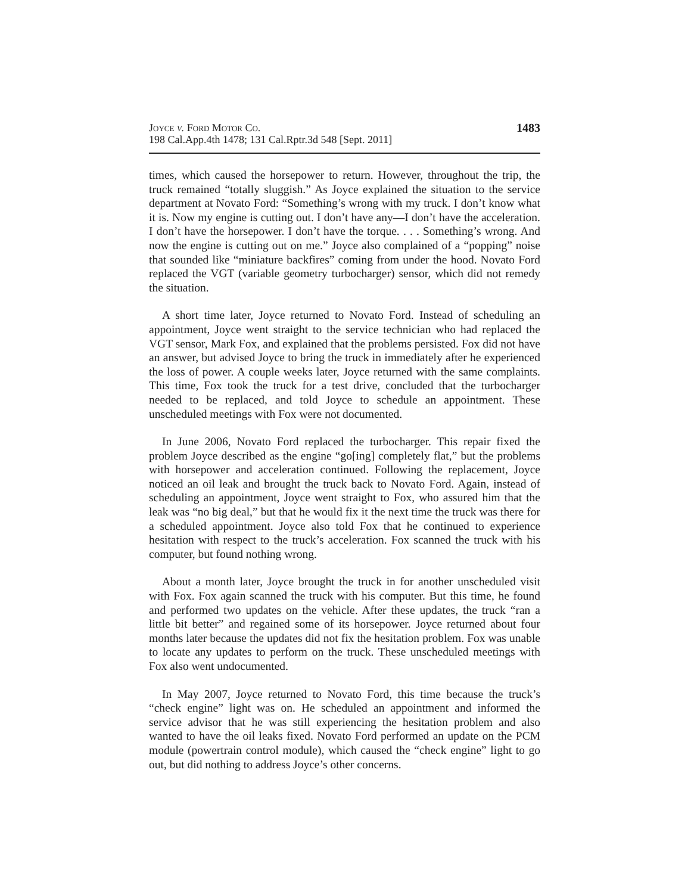Joyce v. Ford Motor Co.
198 Cal.App.4th 1478; 131 Cal.Rptr.3d 548 [Sept. 2011]
1483
times, which caused the horsepower to return. However, throughout the trip, the truck remained “totally sluggish.” As Joyce explained the situation to the service department at Novato Ford: “Something’s wrong with my truck. I don’t know what it is. Now my engine is cutting out. I don’t have any—I don’t have the acceleration. I don’t have the horsepower. I don’t have the torque. . . . Something’s wrong. And now the engine is cutting out on me.” Joyce also complained of a “popping” noise that sounded like “miniature backfires” coming from under the hood. Novato Ford replaced the VGT (variable geometry turbocharger) sensor, which did not remedy the situation.
A short time later, Joyce returned to Novato Ford. Instead of scheduling an appointment, Joyce went straight to the service technician who had replaced the VGT sensor, Mark Fox, and explained that the problems persisted. Fox did not have an answer, but advised Joyce to bring the truck in immediately after he experienced the loss of power. A couple weeks later, Joyce returned with the same complaints. This time, Fox took the truck for a test drive, concluded that the turbocharger needed to be replaced, and told Joyce to schedule an appointment. These unscheduled meetings with Fox were not documented.
In June 2006, Novato Ford replaced the turbocharger. This repair fixed the problem Joyce described as the engine “go[ing] completely flat,” but the problems with horsepower and acceleration continued. Following the replacement, Joyce noticed an oil leak and brought the truck back to Novato Ford. Again, instead of scheduling an appointment, Joyce went straight to Fox, who assured him that the leak was “no big deal,” but that he would fix it the next time the truck was there for a scheduled appointment. Joyce also told Fox that he continued to experience hesitation with respect to the truck’s acceleration. Fox scanned the truck with his computer, but found nothing wrong.
About a month later, Joyce brought the truck in for another unscheduled visit with Fox. Fox again scanned the truck with his computer. But this time, he found and performed two updates on the vehicle. After these updates, the truck “ran a little bit better” and regained some of its horsepower. Joyce returned about four months later because the updates did not fix the hesitation problem. Fox was unable to locate any updates to perform on the truck. These unscheduled meetings with Fox also went undocumented.
In May 2007, Joyce returned to Novato Ford, this time because the truck’s “check engine” light was on. He scheduled an appointment and informed the service advisor that he was still experiencing the hesitation problem and also wanted to have the oil leaks fixed. Novato Ford performed an update on the PCM module (powertrain control module), which caused the “check engine” light to go out, but did nothing to address Joyce’s other concerns.